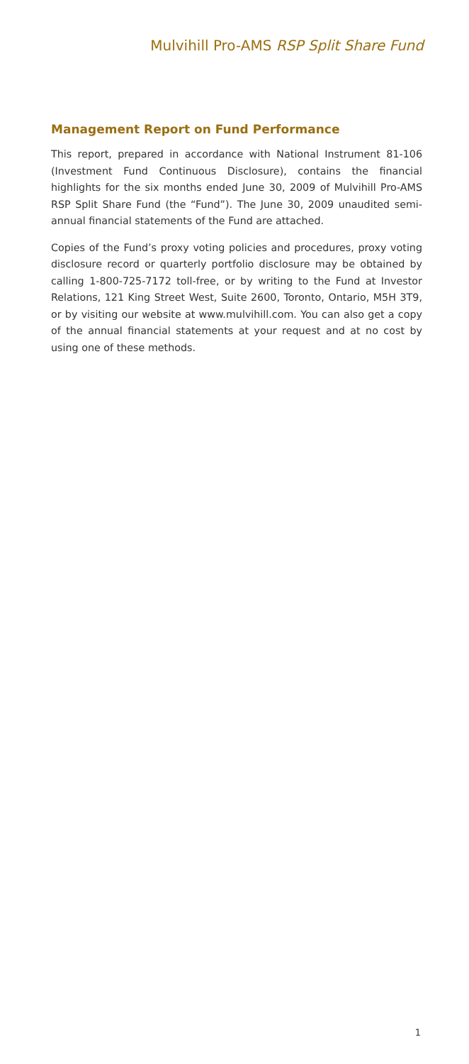Mulvihill Pro-AMS RSP Split Share Fund
Management Report on Fund Performance
This report, prepared in accordance with National Instrument 81-106 (Investment Fund Continuous Disclosure), contains the financial highlights for the six months ended June 30, 2009 of Mulvihill Pro-AMS RSP Split Share Fund (the “Fund”). The June 30, 2009 unaudited semi-annual financial statements of the Fund are attached.
Copies of the Fund’s proxy voting policies and procedures, proxy voting disclosure record or quarterly portfolio disclosure may be obtained by calling 1-800-725-7172 toll-free, or by writing to the Fund at Investor Relations, 121 King Street West, Suite 2600, Toronto, Ontario, M5H 3T9, or by visiting our website at www.mulvihill.com. You can also get a copy of the annual financial statements at your request and at no cost by using one of these methods.
1